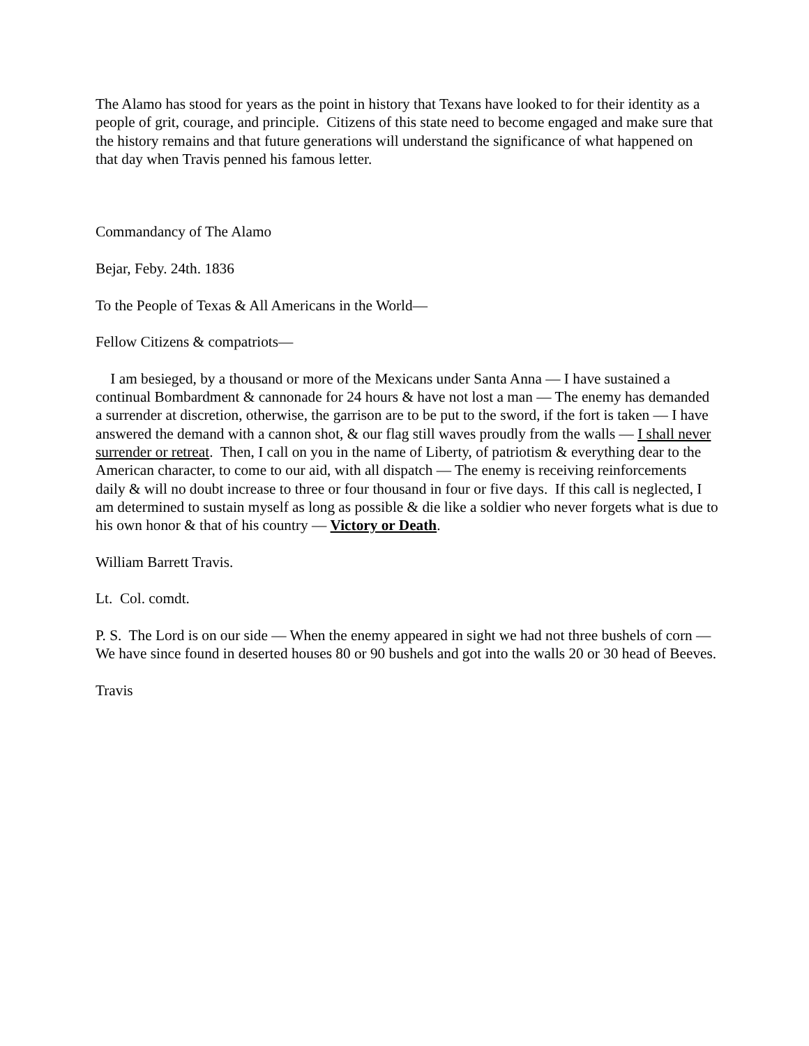The Alamo has stood for years as the point in history that Texans have looked to for their identity as a people of grit, courage, and principle. Citizens of this state need to become engaged and make sure that the history remains and that future generations will understand the significance of what happened on that day when Travis penned his famous letter.
Commandancy of The Alamo
Bejar, Feby. 24th. 1836
To the People of Texas & All Americans in the World—
Fellow Citizens & compatriots—
I am besieged, by a thousand or more of the Mexicans under Santa Anna — I have sustained a continual Bombardment & cannonade for 24 hours & have not lost a man — The enemy has demanded a surrender at discretion, otherwise, the garrison are to be put to the sword, if the fort is taken — I have answered the demand with a cannon shot, & our flag still waves proudly from the walls — I shall never surrender or retreat. Then, I call on you in the name of Liberty, of patriotism & everything dear to the American character, to come to our aid, with all dispatch — The enemy is receiving reinforcements daily & will no doubt increase to three or four thousand in four or five days. If this call is neglected, I am determined to sustain myself as long as possible & die like a soldier who never forgets what is due to his own honor & that of his country — Victory or Death.
William Barrett Travis.
Lt. Col. comdt.
P. S. The Lord is on our side — When the enemy appeared in sight we had not three bushels of corn — We have since found in deserted houses 80 or 90 bushels and got into the walls 20 or 30 head of Beeves.
Travis